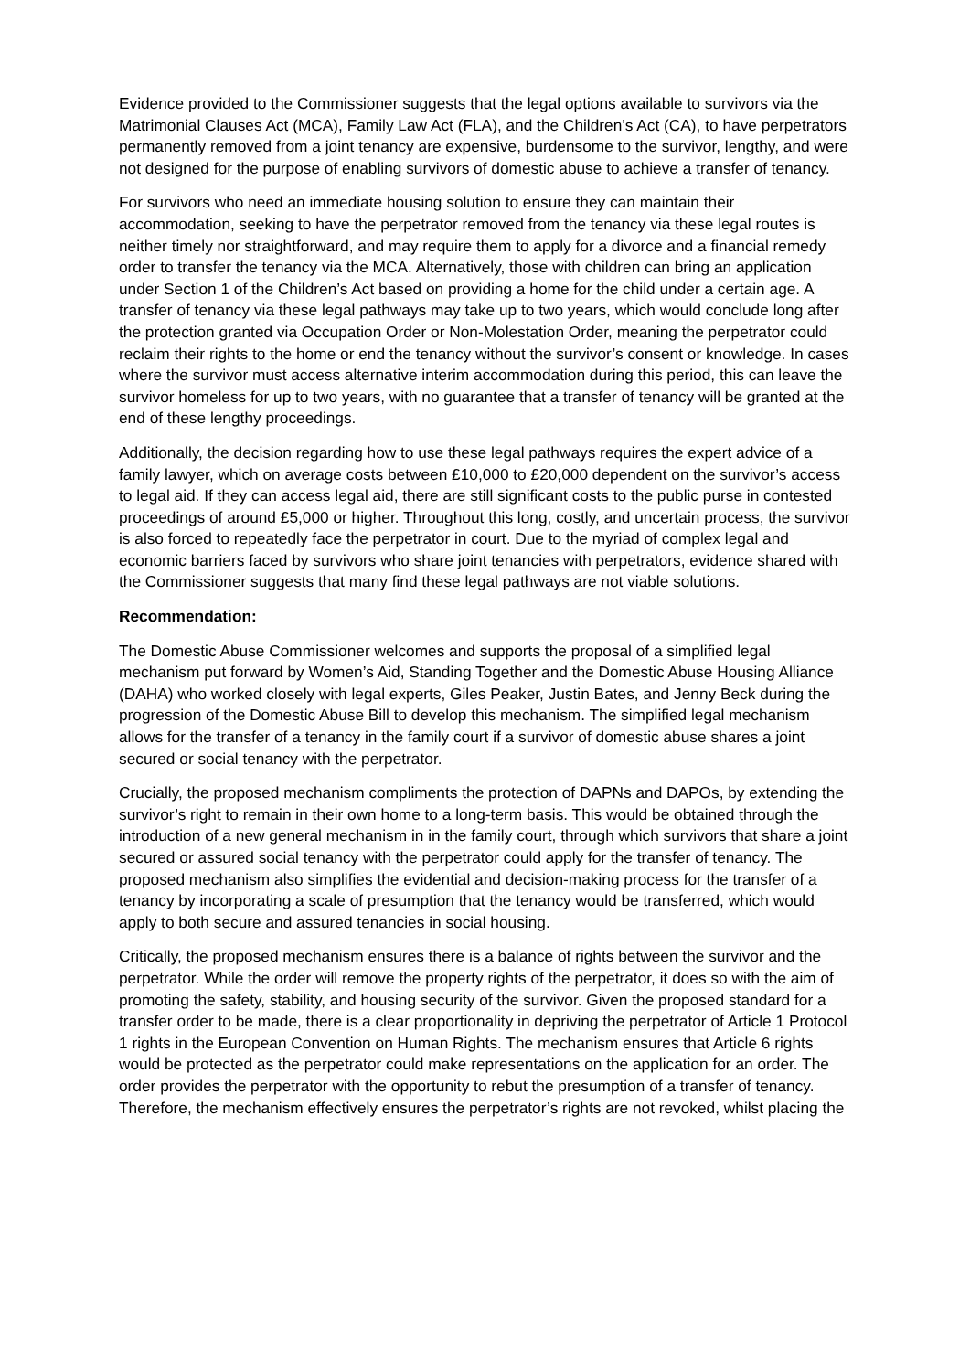Evidence provided to the Commissioner suggests that the legal options available to survivors via the Matrimonial Clauses Act (MCA), Family Law Act (FLA), and the Children’s Act (CA), to have perpetrators permanently removed from a joint tenancy are expensive, burdensome to the survivor, lengthy, and were not designed for the purpose of enabling survivors of domestic abuse to achieve a transfer of tenancy.
For survivors who need an immediate housing solution to ensure they can maintain their accommodation, seeking to have the perpetrator removed from the tenancy via these legal routes is neither timely nor straightforward, and may require them to apply for a divorce and a financial remedy order to transfer the tenancy via the MCA. Alternatively, those with children can bring an application under Section 1 of the Children’s Act based on providing a home for the child under a certain age. A transfer of tenancy via these legal pathways may take up to two years, which would conclude long after the protection granted via Occupation Order or Non-Molestation Order, meaning the perpetrator could reclaim their rights to the home or end the tenancy without the survivor’s consent or knowledge. In cases where the survivor must access alternative interim accommodation during this period, this can leave the survivor homeless for up to two years, with no guarantee that a transfer of tenancy will be granted at the end of these lengthy proceedings.
Additionally, the decision regarding how to use these legal pathways requires the expert advice of a family lawyer, which on average costs between £10,000 to £20,000 dependent on the survivor’s access to legal aid. If they can access legal aid, there are still significant costs to the public purse in contested proceedings of around £5,000 or higher. Throughout this long, costly, and uncertain process, the survivor is also forced to repeatedly face the perpetrator in court. Due to the myriad of complex legal and economic barriers faced by survivors who share joint tenancies with perpetrators, evidence shared with the Commissioner suggests that many find these legal pathways are not viable solutions.
Recommendation:
The Domestic Abuse Commissioner welcomes and supports the proposal of a simplified legal mechanism put forward by Women’s Aid, Standing Together and the Domestic Abuse Housing Alliance (DAHA) who worked closely with legal experts, Giles Peaker, Justin Bates, and Jenny Beck during the progression of the Domestic Abuse Bill to develop this mechanism. The simplified legal mechanism allows for the transfer of a tenancy in the family court if a survivor of domestic abuse shares a joint secured or social tenancy with the perpetrator.
Crucially, the proposed mechanism compliments the protection of DAPNs and DAPOs, by extending the survivor’s right to remain in their own home to a long-term basis. This would be obtained through the introduction of a new general mechanism in in the family court, through which survivors that share a joint secured or assured social tenancy with the perpetrator could apply for the transfer of tenancy. The proposed mechanism also simplifies the evidential and decision-making process for the transfer of a tenancy by incorporating a scale of presumption that the tenancy would be transferred, which would apply to both secure and assured tenancies in social housing.
Critically, the proposed mechanism ensures there is a balance of rights between the survivor and the perpetrator. While the order will remove the property rights of the perpetrator, it does so with the aim of promoting the safety, stability, and housing security of the survivor. Given the proposed standard for a transfer order to be made, there is a clear proportionality in depriving the perpetrator of Article 1 Protocol 1 rights in the European Convention on Human Rights. The mechanism ensures that Article 6 rights would be protected as the perpetrator could make representations on the application for an order. The order provides the perpetrator with the opportunity to rebut the presumption of a transfer of tenancy. Therefore, the mechanism effectively ensures the perpetrator’s rights are not revoked, whilst placing the